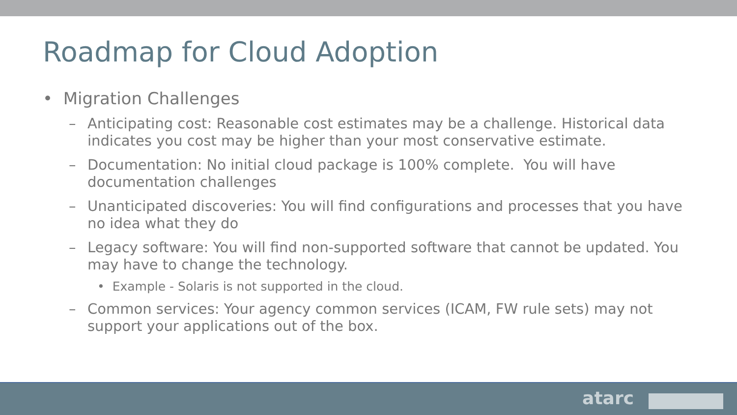Roadmap for Cloud Adoption
• Migration Challenges
– Anticipating cost: Reasonable cost estimates may be a challenge. Historical data indicates you cost may be higher than your most conservative estimate.
– Documentation: No initial cloud package is 100% complete. You will have documentation challenges
– Unanticipated discoveries: You will find configurations and processes that you have no idea what they do
– Legacy software: You will find non-supported software that cannot be updated. You may have to change the technology.
• Example - Solaris is not supported in the cloud.
– Common services: Your agency common services (ICAM, FW rule sets) may not support your applications out of the box.
atarc